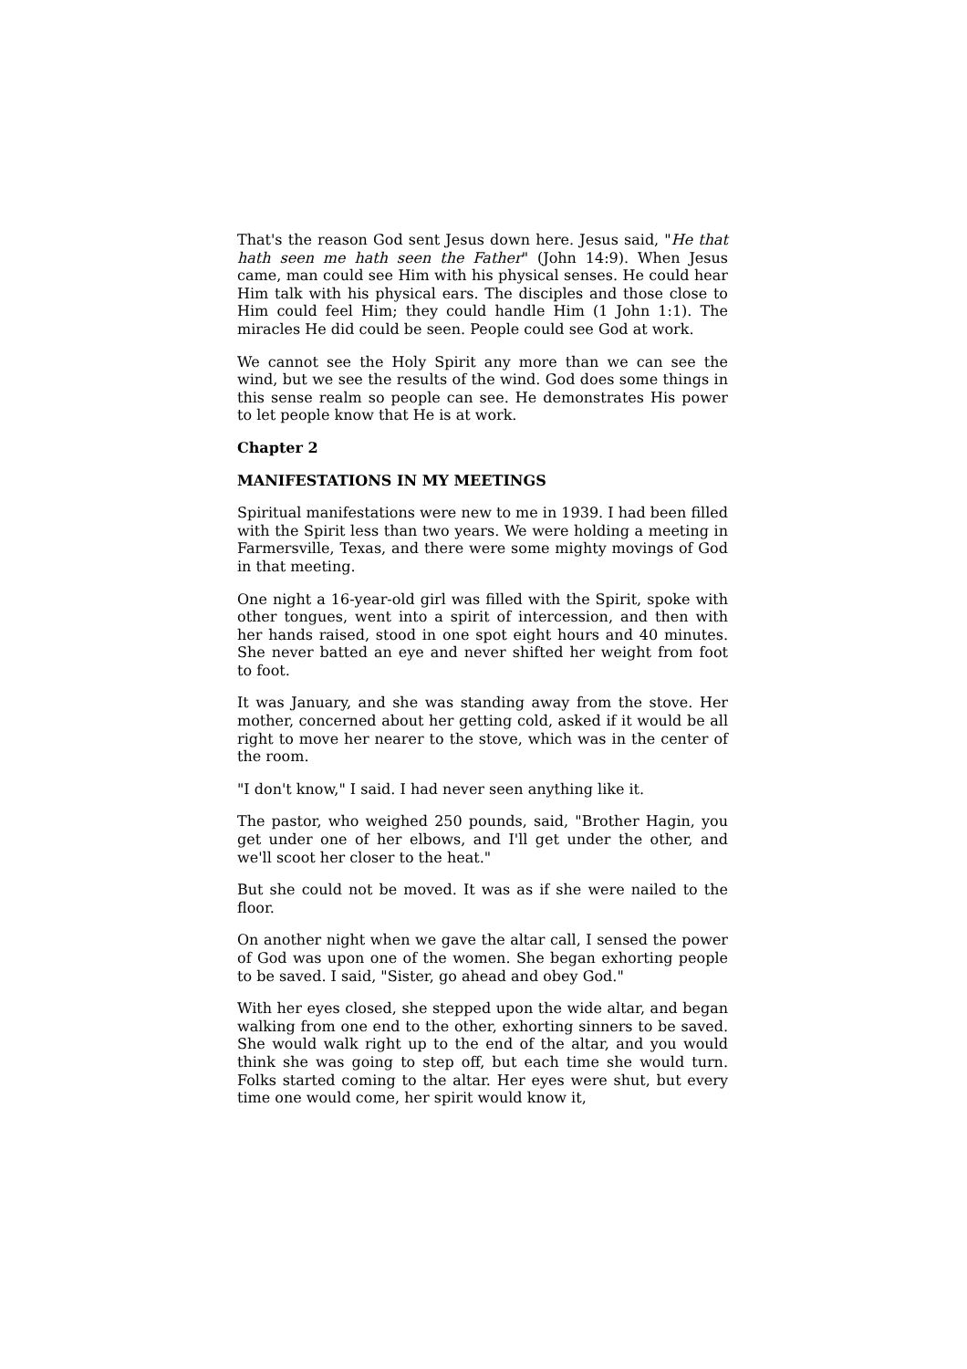That's the reason God sent Jesus down here. Jesus said, "He that hath seen me hath seen the Father" (John 14:9). When Jesus came, man could see Him with his physical senses. He could hear Him talk with his physical ears. The disciples and those close to Him could feel Him; they could handle Him (1 John 1:1). The miracles He did could be seen. People could see God at work.
We cannot see the Holy Spirit any more than we can see the wind, but we see the results of the wind. God does some things in this sense realm so people can see. He demonstrates His power to let people know that He is at work.
Chapter 2
MANIFESTATIONS IN MY MEETINGS
Spiritual manifestations were new to me in 1939. I had been filled with the Spirit less than two years. We were holding a meeting in Farmersville, Texas, and there were some mighty movings of God in that meeting.
One night a 16-year-old girl was filled with the Spirit, spoke with other tongues, went into a spirit of intercession, and then with her hands raised, stood in one spot eight hours and 40 minutes. She never batted an eye and never shifted her weight from foot to foot.
It was January, and she was standing away from the stove. Her mother, concerned about her getting cold, asked if it would be all right to move her nearer to the stove, which was in the center of the room.
"I don't know," I said. I had never seen anything like it.
The pastor, who weighed 250 pounds, said, "Brother Hagin, you get under one of her elbows, and I'll get under the other, and we'll scoot her closer to the heat."
But she could not be moved. It was as if she were nailed to the floor.
On another night when we gave the altar call, I sensed the power of God was upon one of the women. She began exhorting people to be saved. I said, "Sister, go ahead and obey God."
With her eyes closed, she stepped upon the wide altar, and began walking from one end to the other, exhorting sinners to be saved. She would walk right up to the end of the altar, and you would think she was going to step off, but each time she would turn. Folks started coming to the altar. Her eyes were shut, but every time one would come, her spirit would know it,